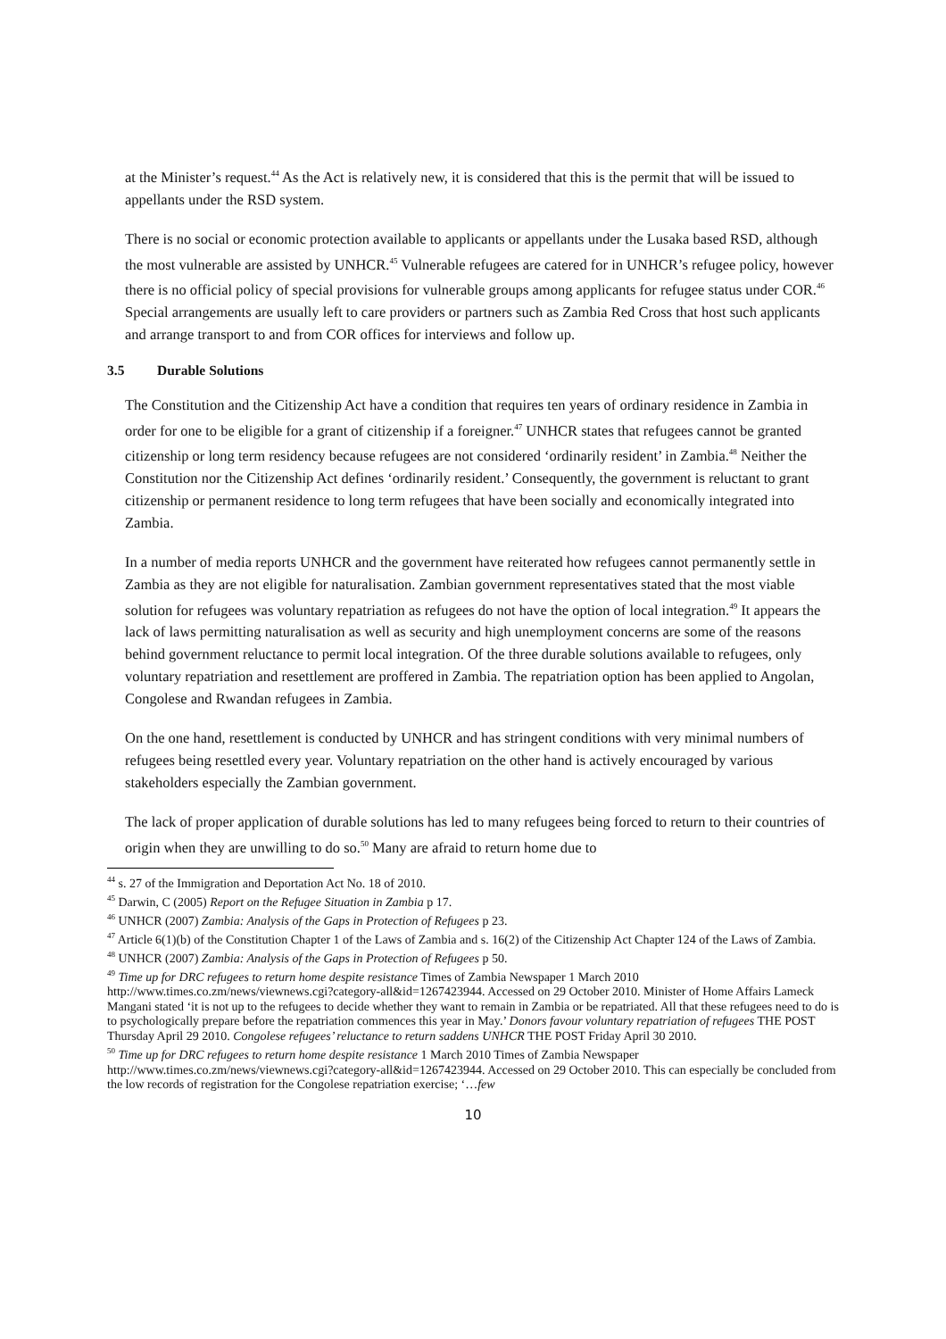at the Minister’s request.<sup>44</sup> As the Act is relatively new, it is considered that this is the permit that will be issued to appellants under the RSD system.
There is no social or economic protection available to applicants or appellants under the Lusaka based RSD, although the most vulnerable are assisted by UNHCR.<sup>45</sup> Vulnerable refugees are catered for in UNHCR’s refugee policy, however there is no official policy of special provisions for vulnerable groups among applicants for refugee status under COR.<sup>46</sup> Special arrangements are usually left to care providers or partners such as Zambia Red Cross that host such applicants and arrange transport to and from COR offices for interviews and follow up.
3.5 Durable Solutions
The Constitution and the Citizenship Act have a condition that requires ten years of ordinary residence in Zambia in order for one to be eligible for a grant of citizenship if a foreigner.<sup>47</sup> UNHCR states that refugees cannot be granted citizenship or long term residency because refugees are not considered ‘ordinarily resident’ in Zambia.<sup>48</sup> Neither the Constitution nor the Citizenship Act defines ‘ordinarily resident.’ Consequently, the government is reluctant to grant citizenship or permanent residence to long term refugees that have been socially and economically integrated into Zambia.
In a number of media reports UNHCR and the government have reiterated how refugees cannot permanently settle in Zambia as they are not eligible for naturalisation. Zambian government representatives stated that the most viable solution for refugees was voluntary repatriation as refugees do not have the option of local integration.<sup>49</sup> It appears the lack of laws permitting naturalisation as well as security and high unemployment concerns are some of the reasons behind government reluctance to permit local integration. Of the three durable solutions available to refugees, only voluntary repatriation and resettlement are proffered in Zambia. The repatriation option has been applied to Angolan, Congolese and Rwandan refugees in Zambia.
On the one hand, resettlement is conducted by UNHCR and has stringent conditions with very minimal numbers of refugees being resettled every year. Voluntary repatriation on the other hand is actively encouraged by various stakeholders especially the Zambian government.
The lack of proper application of durable solutions has led to many refugees being forced to return to their countries of origin when they are unwilling to do so.<sup>50</sup> Many are afraid to return home due to
<sup>44</sup> s. 27 of the Immigration and Deportation Act No. 18 of 2010.
<sup>45</sup> Darwin, C (2005) Report on the Refugee Situation in Zambia p 17.
<sup>46</sup> UNHCR (2007) Zambia: Analysis of the Gaps in Protection of Refugees p 23.
<sup>47</sup> Article 6(1)(b) of the Constitution Chapter 1 of the Laws of Zambia and s. 16(2) of the Citizenship Act Chapter 124 of the Laws of Zambia.
<sup>48</sup> UNHCR (2007) Zambia: Analysis of the Gaps in Protection of Refugees p 50.
<sup>49</sup> Time up for DRC refugees to return home despite resistance Times of Zambia Newspaper 1 March 2010 http://www.times.co.zm/news/viewnews.cgi?category-all&id=1267423944. Accessed on 29 October 2010. Minister of Home Affairs Lameck Mangani stated ‘it is not up to the refugees to decide whether they want to remain in Zambia or be repatriated. All that these refugees need to do is to psychologically prepare before the repatriation commences this year in May.’ Donors favour voluntary repatriation of refugees THE POST Thursday April 29 2010. Congolese refugees’ reluctance to return saddens UNHCR THE POST Friday April 30 2010.
<sup>50</sup> Time up for DRC refugees to return home despite resistance 1 March 2010 Times of Zambia Newspaper http://www.times.co.zm/news/viewnews.cgi?category-all&id=1267423944. Accessed on 29 October 2010. This can especially be concluded from the low records of registration for the Congolese repatriation exercise; ‘…few
10